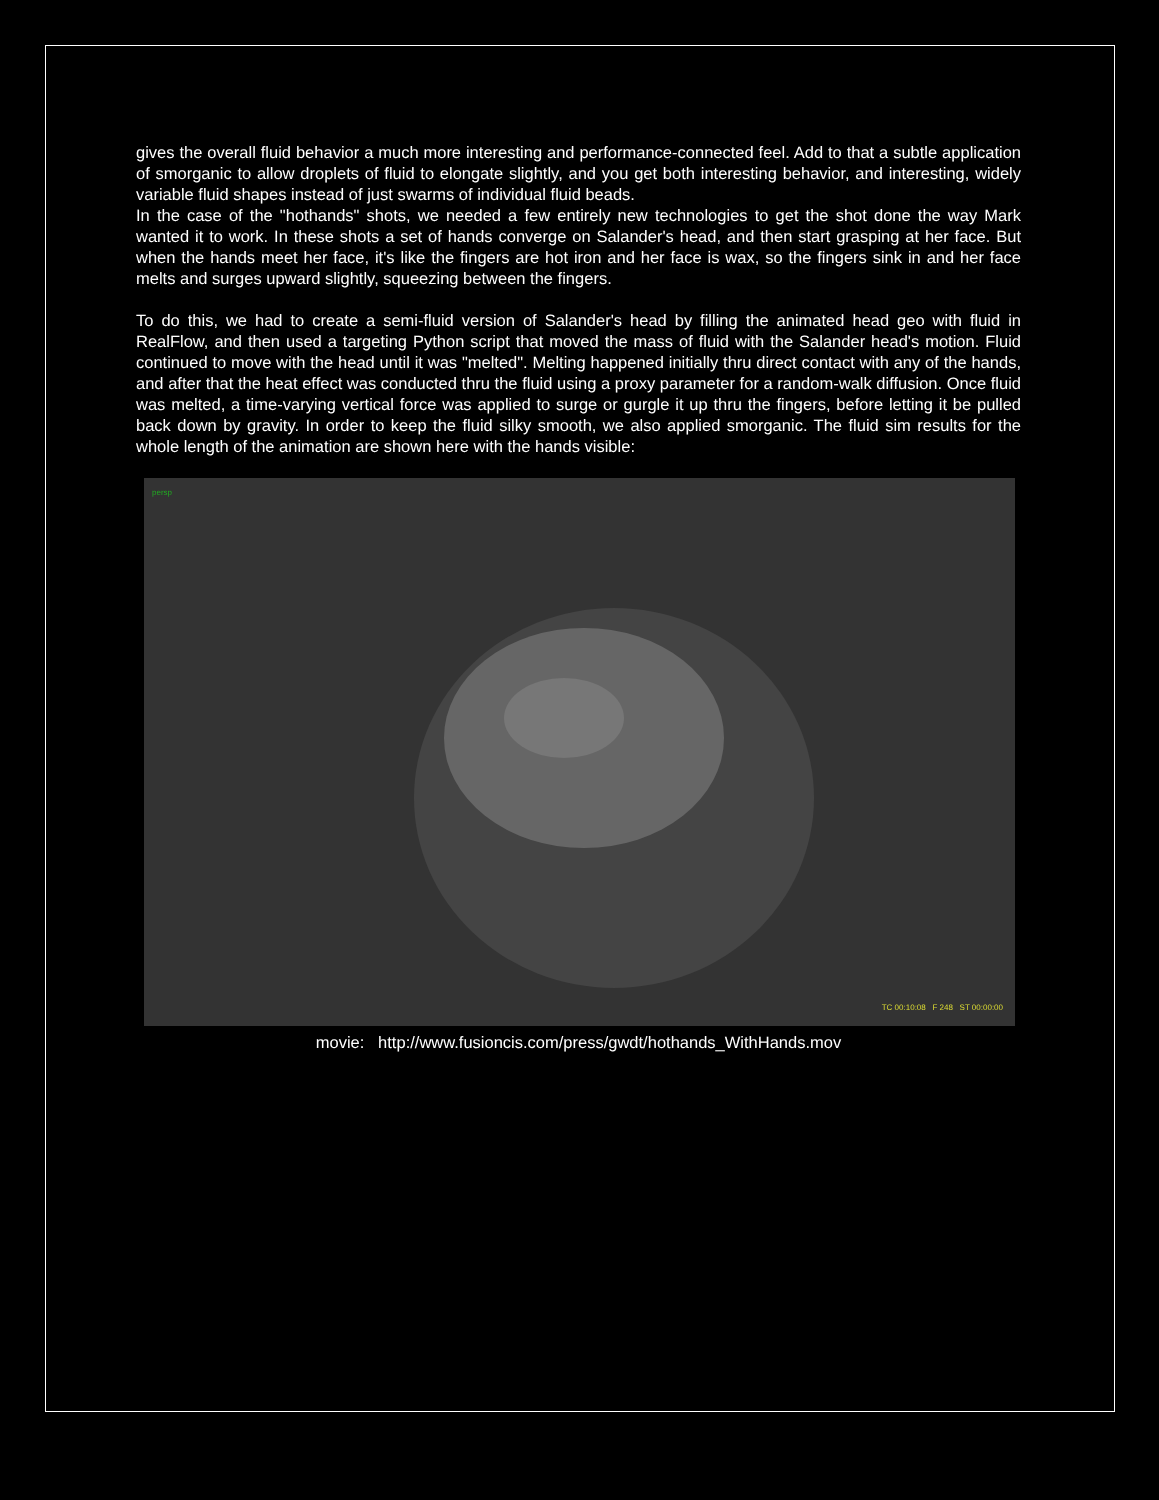gives the overall fluid behavior a much more interesting and performance-connected feel. Add to that a subtle application of smorganic to allow droplets of fluid to elongate slightly, and you get both interesting behavior, and interesting, widely variable fluid shapes instead of just swarms of individual fluid beads.
In the case of the "hothands" shots, we needed a few entirely new technologies to get the shot done the way Mark wanted it to work. In these shots a set of hands converge on Salander's head, and then start grasping at her face. But when the hands meet her face, it's like the fingers are hot iron and her face is wax, so the fingers sink in and her face melts and surges upward slightly, squeezing between the fingers.
To do this, we had to create a semi-fluid version of Salander's head by filling the animated head geo with fluid in RealFlow, and then used a targeting Python script that moved the mass of fluid with the Salander head's motion. Fluid continued to move with the head until it was "melted". Melting happened initially thru direct contact with any of the hands, and after that the heat effect was conducted thru the fluid using a proxy parameter for a random-walk diffusion. Once fluid was melted, a time-varying vertical force was applied to surge or gurgle it up thru the fingers, before letting it be pulled back down by gravity. In order to keep the fluid silky smooth, we also applied smorganic. The fluid sim results for the whole length of the animation are shown here with the hands visible:
persp
TC 00:10:08 F 248 ST 00:00:00
movie: http://www.fusioncis.com/press/gwdt/hothands_WithHands.mov